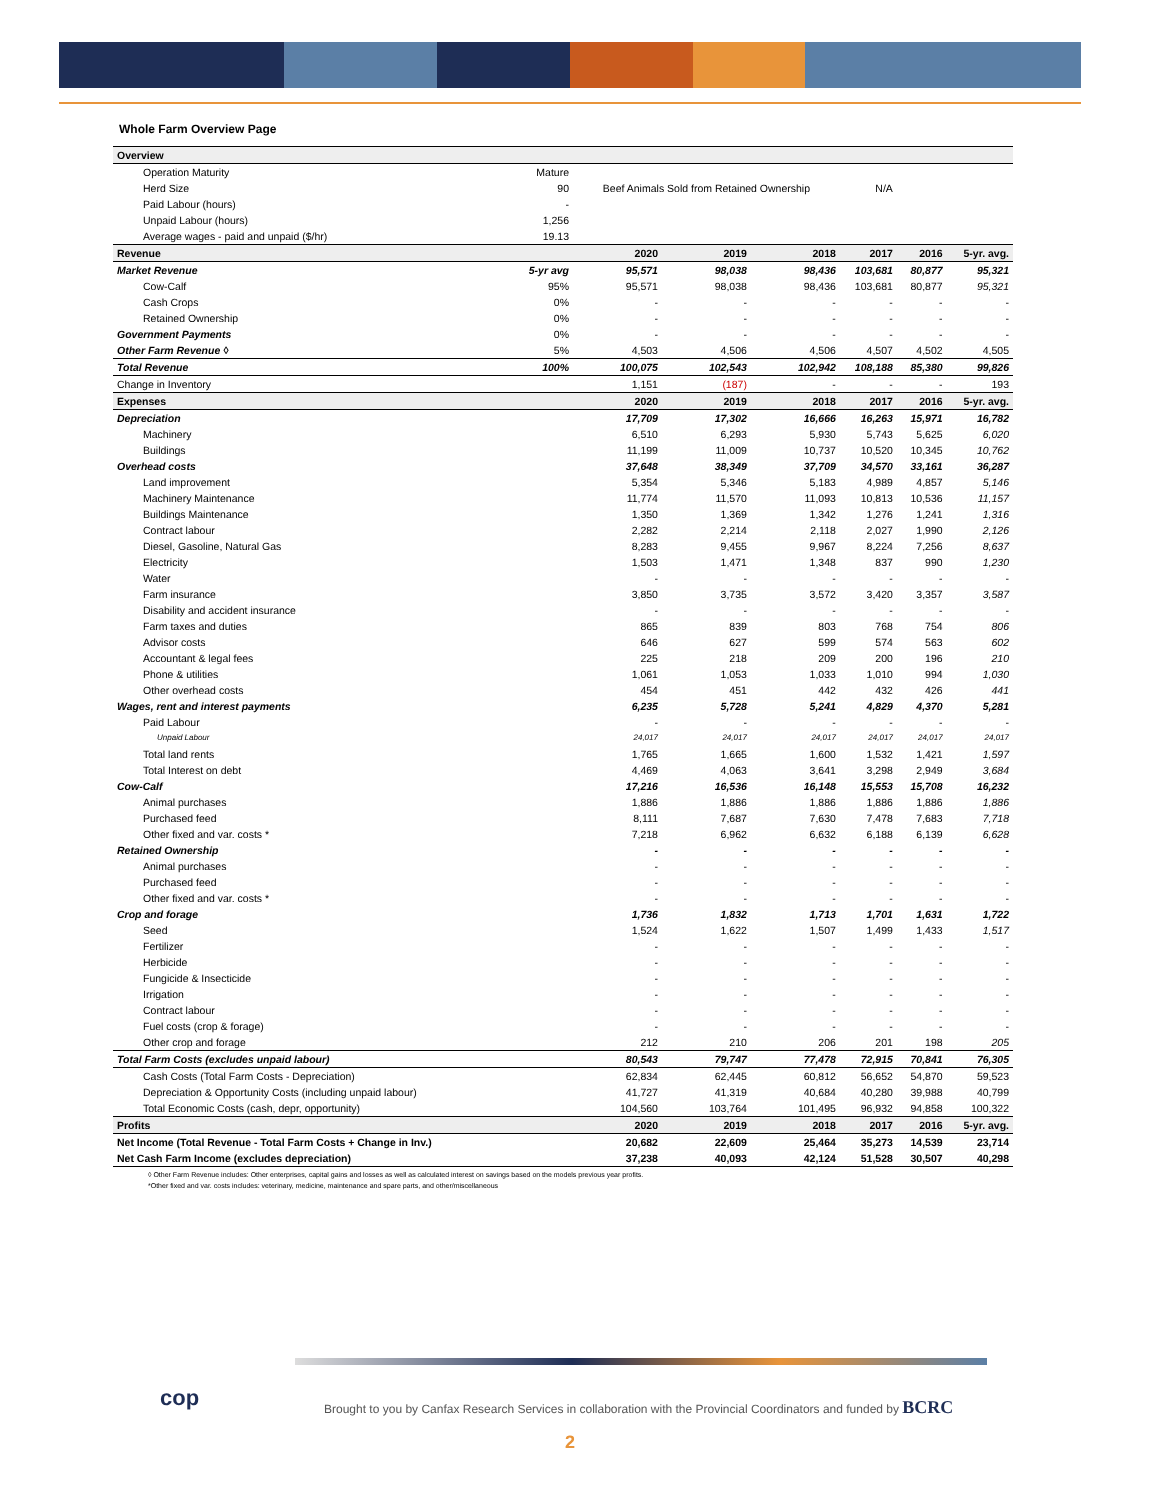Whole Farm Overview Page
| Overview | | | | | | | |
| --- | --- | --- | --- | --- | --- | --- | --- |
| Operation Maturity | Mature | | | | | | |
| Herd Size | 90 | Beef Animals Sold from Retained Ownership | | | N/A | | |
| Paid Labour (hours) | - | | | | | | |
| Unpaid Labour (hours) | 1,256 | | | | | | |
| Average wages - paid and unpaid ($/hr) | 19.13 | | | | | | |
| Revenue | | 2020 | 2019 | 2018 | 2017 | 2016 | 5-yr. avg. |
| Market Revenue | 5-yr avg | 95,571 | 98,038 | 98,436 | 103,681 | 80,877 | 95,321 |
| Cow-Calf | 95% | 95,571 | 98,038 | 98,436 | 103,681 | 80,877 | 95,321 |
| Cash Crops | 0% | - | - | - | - | - | - |
| Retained Ownership | 0% | - | - | - | - | - | - |
| Government Payments | 0% | - | - | - | - | - | - |
| Other Farm Revenue ◊ | 5% | 4,503 | 4,506 | 4,506 | 4,507 | 4,502 | 4,505 |
| Total Revenue | 100% | 100,075 | 102,543 | 102,942 | 108,188 | 85,380 | 99,826 |
| Change in Inventory | | 1,151 | (187) | - | - | - | 193 |
| Expenses | | 2020 | 2019 | 2018 | 2017 | 2016 | 5-yr. avg. |
| Depreciation | | 17,709 | 17,302 | 16,666 | 16,263 | 15,971 | 16,782 |
| Machinery | | 6,510 | 6,293 | 5,930 | 5,743 | 5,625 | 6,020 |
| Buildings | | 11,199 | 11,009 | 10,737 | 10,520 | 10,345 | 10,762 |
| Overhead costs | | 37,648 | 38,349 | 37,709 | 34,570 | 33,161 | 36,287 |
| Land improvement | | 5,354 | 5,346 | 5,183 | 4,989 | 4,857 | 5,146 |
| Machinery Maintenance | | 11,774 | 11,570 | 11,093 | 10,813 | 10,536 | 11,157 |
| Buildings Maintenance | | 1,350 | 1,369 | 1,342 | 1,276 | 1,241 | 1,316 |
| Contract labour | | 2,282 | 2,214 | 2,118 | 2,027 | 1,990 | 2,126 |
| Diesel, Gasoline, Natural Gas | | 8,283 | 9,455 | 9,967 | 8,224 | 7,256 | 8,637 |
| Electricity | | 1,503 | 1,471 | 1,348 | 837 | 990 | 1,230 |
| Water | | - | - | - | - | - | - |
| Farm insurance | | 3,850 | 3,735 | 3,572 | 3,420 | 3,357 | 3,587 |
| Disability and accident insurance | | - | - | - | - | - | - |
| Farm taxes and duties | | 865 | 839 | 803 | 768 | 754 | 806 |
| Advisor costs | | 646 | 627 | 599 | 574 | 563 | 602 |
| Accountant & legal fees | | 225 | 218 | 209 | 200 | 196 | 210 |
| Phone & utilities | | 1,061 | 1,053 | 1,033 | 1,010 | 994 | 1,030 |
| Other overhead costs | | 454 | 451 | 442 | 432 | 426 | 441 |
| Wages, rent and interest payments | | 6,235 | 5,728 | 5,241 | 4,829 | 4,370 | 5,281 |
| Paid Labour | | - | - | - | - | - | - |
| Unpaid Labour | | 24,017 | 24,017 | 24,017 | 24,017 | 24,017 | 24,017 |
| Total land rents | | 1,765 | 1,665 | 1,600 | 1,532 | 1,421 | 1,597 |
| Total Interest on debt | | 4,469 | 4,063 | 3,641 | 3,298 | 2,949 | 3,684 |
| Cow-Calf | | 17,216 | 16,536 | 16,148 | 15,553 | 15,708 | 16,232 |
| Animal purchases | | 1,886 | 1,886 | 1,886 | 1,886 | 1,886 | 1,886 |
| Purchased feed | | 8,111 | 7,687 | 7,630 | 7,478 | 7,683 | 7,718 |
| Other fixed and var. costs * | | 7,218 | 6,962 | 6,632 | 6,188 | 6,139 | 6,628 |
| Retained Ownership | | - | - | - | - | - | - |
| Animal purchases | | - | - | - | - | - | - |
| Purchased feed | | - | - | - | - | - | - |
| Other fixed and var. costs * | | - | - | - | - | - | - |
| Crop and forage | | 1,736 | 1,832 | 1,713 | 1,701 | 1,631 | 1,722 |
| Seed | | 1,524 | 1,622 | 1,507 | 1,499 | 1,433 | 1,517 |
| Fertilizer | | - | - | - | - | - | - |
| Herbicide | | - | - | - | - | - | - |
| Fungicide & Insecticide | | - | - | - | - | - | - |
| Irrigation | | - | - | - | - | - | - |
| Contract labour | | - | - | - | - | - | - |
| Fuel costs (crop & forage) | | - | - | - | - | - | - |
| Other crop and forage | | 212 | 210 | 206 | 201 | 198 | 205 |
| Total Farm Costs (excludes unpaid labour) | | 80,543 | 79,747 | 77,478 | 72,915 | 70,841 | 76,305 |
| Cash Costs (Total Farm Costs - Depreciation) | | 62,834 | 62,445 | 60,812 | 56,652 | 54,870 | 59,523 |
| Depreciation & Opportunity Costs (including unpaid labour) | | 41,727 | 41,319 | 40,684 | 40,280 | 39,988 | 40,799 |
| Total Economic Costs (cash, depr, opportunity) | | 104,560 | 103,764 | 101,495 | 96,932 | 94,858 | 100,322 |
| Profits | | 2020 | 2019 | 2018 | 2017 | 2016 | 5-yr. avg. |
| Net Income (Total Revenue - Total Farm Costs + Change in Inv.) | | 20,682 | 22,609 | 25,464 | 35,273 | 14,539 | 23,714 |
| Net Cash Farm Income (excludes depreciation) | | 37,238 | 40,093 | 42,124 | 51,528 | 30,507 | 40,298 |
◊ Other Farm Revenue includes: Other enterprises, capital gains and losses as well as calculated interest on savings based on the models previous year profits.
*Other fixed and var. costs includes: veterinary, medicine, maintenance and spare parts, and other/miscellaneous
cop
Brought to you by Canfax Research Services in collaboration with the Provincial Coordinators and funded by BCRC
2